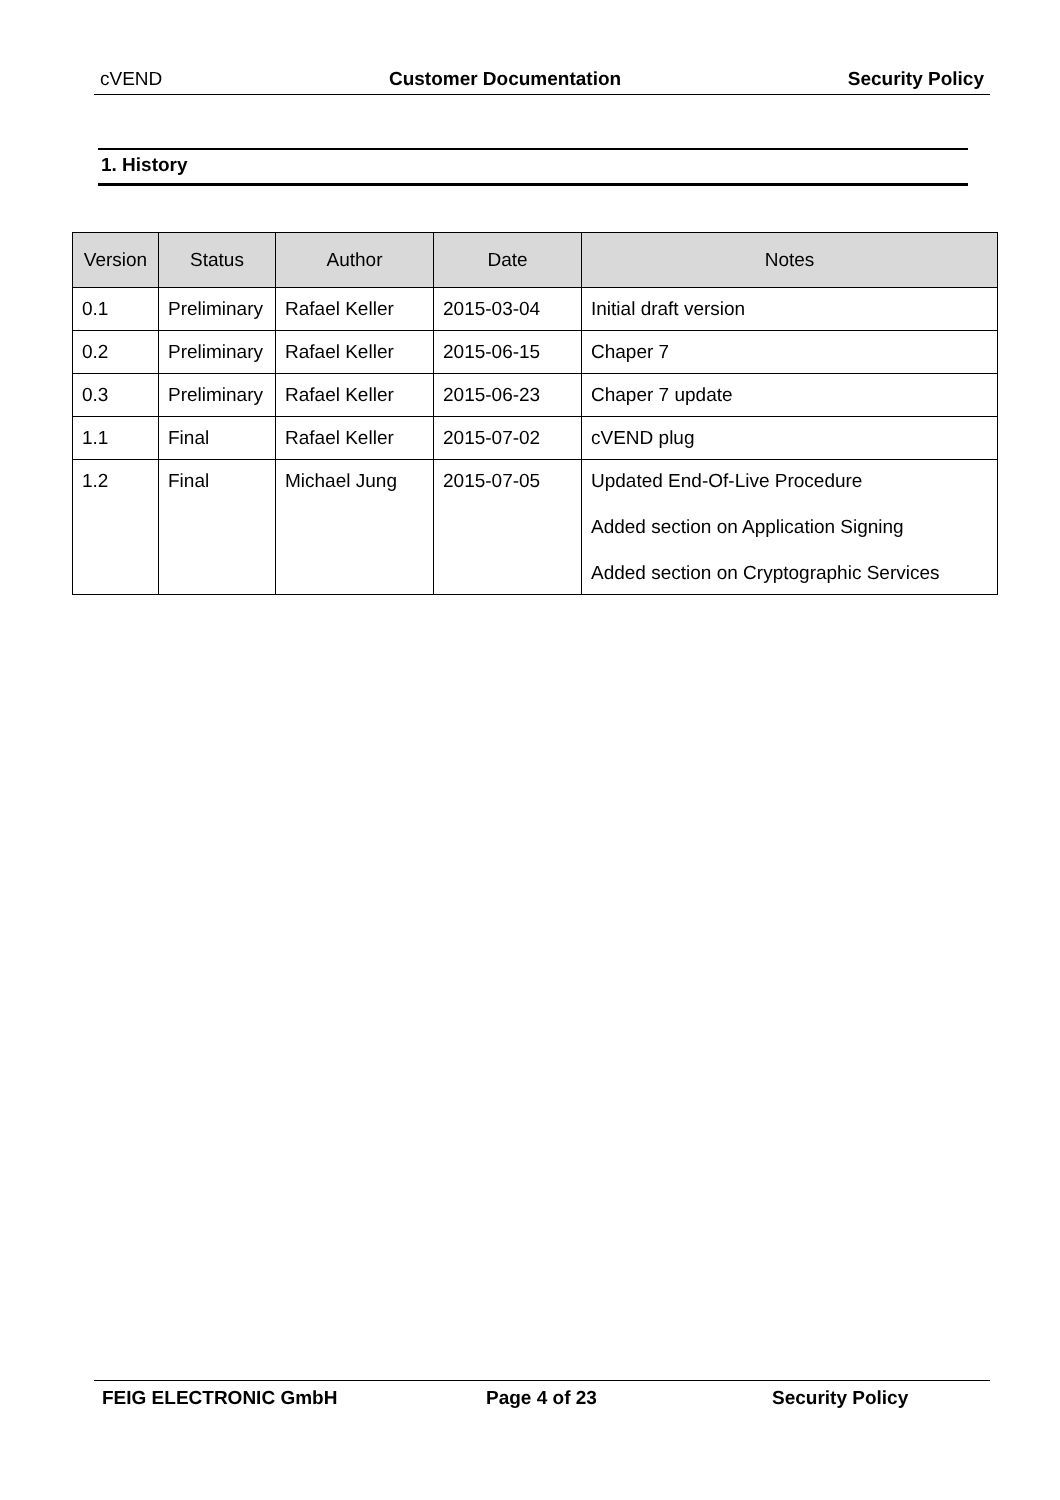cVEND Customer Documentation Security Policy
1. History
| Version | Status | Author | Date | Notes |
| --- | --- | --- | --- | --- |
| 0.1 | Preliminary | Rafael Keller | 2015-03-04 | Initial draft version |
| 0.2 | Preliminary | Rafael Keller | 2015-06-15 | Chaper 7 |
| 0.3 | Preliminary | Rafael Keller | 2015-06-23 | Chaper 7 update |
| 1.1 | Final | Rafael Keller | 2015-07-02 | cVEND plug |
| 1.2 | Final | Michael Jung | 2015-07-05 | Updated End-Of-Live Procedure Added section on Application Signing Added section on Cryptographic Services |
FEIG ELECTRONIC GmbH Page 4 of 23 Security Policy